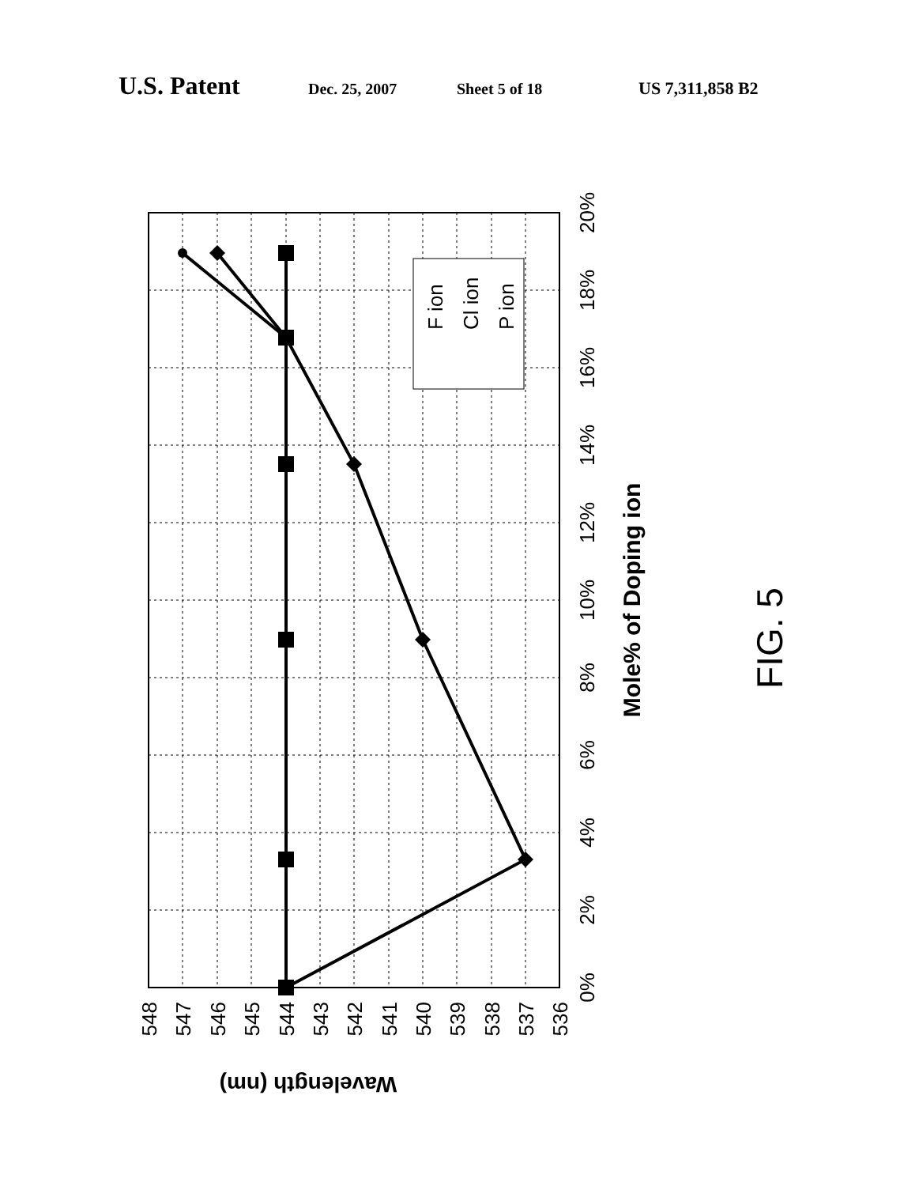U.S. Patent Dec. 25, 2007 Sheet 5 of 18 US 7,311,858 B2
F ion
Cl ion
P ion
548
547
546
545
544
543
542
541
540
539
538
537
536
0%
2%
4%
6%
8%
10%
12%
14%
16%
18%
20%
Mole% of Doping ion
Wavelength (nm)
FIG. 5